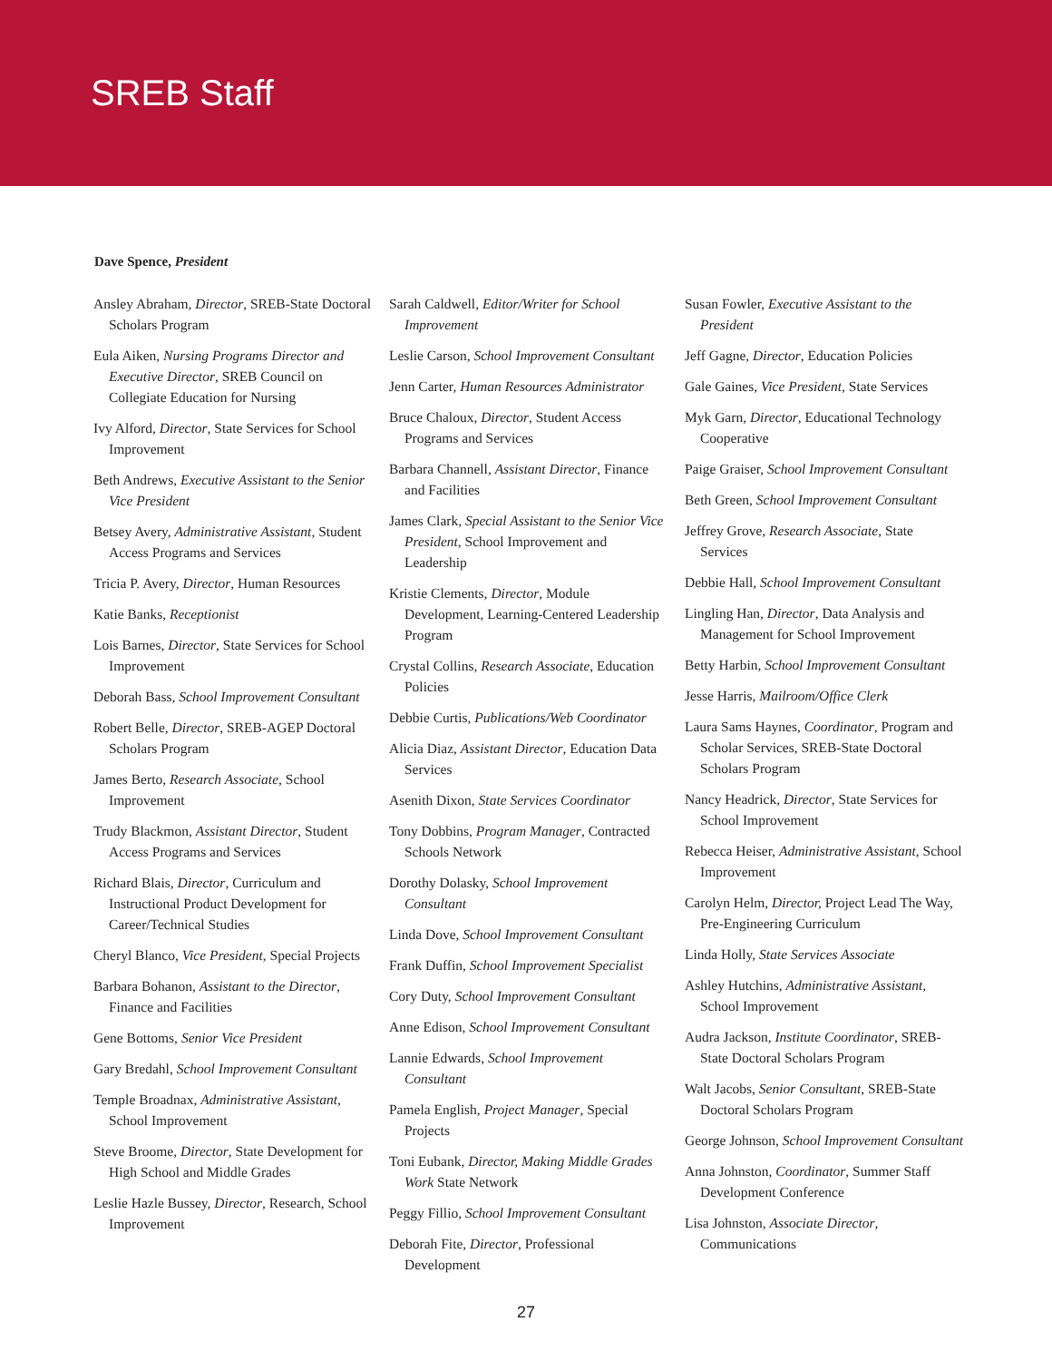SREB Staff
Dave Spence, President
Ansley Abraham, Director, SREB-State Doctoral Scholars Program
Eula Aiken, Nursing Programs Director and Executive Director, SREB Council on Collegiate Education for Nursing
Ivy Alford, Director, State Services for School Improvement
Beth Andrews, Executive Assistant to the Senior Vice President
Betsey Avery, Administrative Assistant, Student Access Programs and Services
Tricia P. Avery, Director, Human Resources
Katie Banks, Receptionist
Lois Barnes, Director, State Services for School Improvement
Deborah Bass, School Improvement Consultant
Robert Belle, Director, SREB-AGEP Doctoral Scholars Program
James Berto, Research Associate, School Improvement
Trudy Blackmon, Assistant Director, Student Access Programs and Services
Richard Blais, Director, Curriculum and Instructional Product Development for Career/Technical Studies
Cheryl Blanco, Vice President, Special Projects
Barbara Bohanon, Assistant to the Director, Finance and Facilities
Gene Bottoms, Senior Vice President
Gary Bredahl, School Improvement Consultant
Temple Broadnax, Administrative Assistant, School Improvement
Steve Broome, Director, State Development for High School and Middle Grades
Leslie Hazle Bussey, Director, Research, School Improvement
Sarah Caldwell, Editor/Writer for School Improvement
Leslie Carson, School Improvement Consultant
Jenn Carter, Human Resources Administrator
Bruce Chaloux, Director, Student Access Programs and Services
Barbara Channell, Assistant Director, Finance and Facilities
James Clark, Special Assistant to the Senior Vice President, School Improvement and Leadership
Kristie Clements, Director, Module Development, Learning-Centered Leadership Program
Crystal Collins, Research Associate, Education Policies
Debbie Curtis, Publications/Web Coordinator
Alicia Diaz, Assistant Director, Education Data Services
Asenith Dixon, State Services Coordinator
Tony Dobbins, Program Manager, Contracted Schools Network
Dorothy Dolasky, School Improvement Consultant
Linda Dove, School Improvement Consultant
Frank Duffin, School Improvement Specialist
Cory Duty, School Improvement Consultant
Anne Edison, School Improvement Consultant
Lannie Edwards, School Improvement Consultant
Pamela English, Project Manager, Special Projects
Toni Eubank, Director, Making Middle Grades Work State Network
Peggy Fillio, School Improvement Consultant
Deborah Fite, Director, Professional Development
Susan Fowler, Executive Assistant to the President
Jeff Gagne, Director, Education Policies
Gale Gaines, Vice President, State Services
Myk Garn, Director, Educational Technology Cooperative
Paige Graiser, School Improvement Consultant
Beth Green, School Improvement Consultant
Jeffrey Grove, Research Associate, State Services
Debbie Hall, School Improvement Consultant
Lingling Han, Director, Data Analysis and Management for School Improvement
Betty Harbin, School Improvement Consultant
Jesse Harris, Mailroom/Office Clerk
Laura Sams Haynes, Coordinator, Program and Scholar Services, SREB-State Doctoral Scholars Program
Nancy Headrick, Director, State Services for School Improvement
Rebecca Heiser, Administrative Assistant, School Improvement
Carolyn Helm, Director, Project Lead The Way, Pre-Engineering Curriculum
Linda Holly, State Services Associate
Ashley Hutchins, Administrative Assistant, School Improvement
Audra Jackson, Institute Coordinator, SREB-State Doctoral Scholars Program
Walt Jacobs, Senior Consultant, SREB-State Doctoral Scholars Program
George Johnson, School Improvement Consultant
Anna Johnston, Coordinator, Summer Staff Development Conference
Lisa Johnston, Associate Director, Communications
27